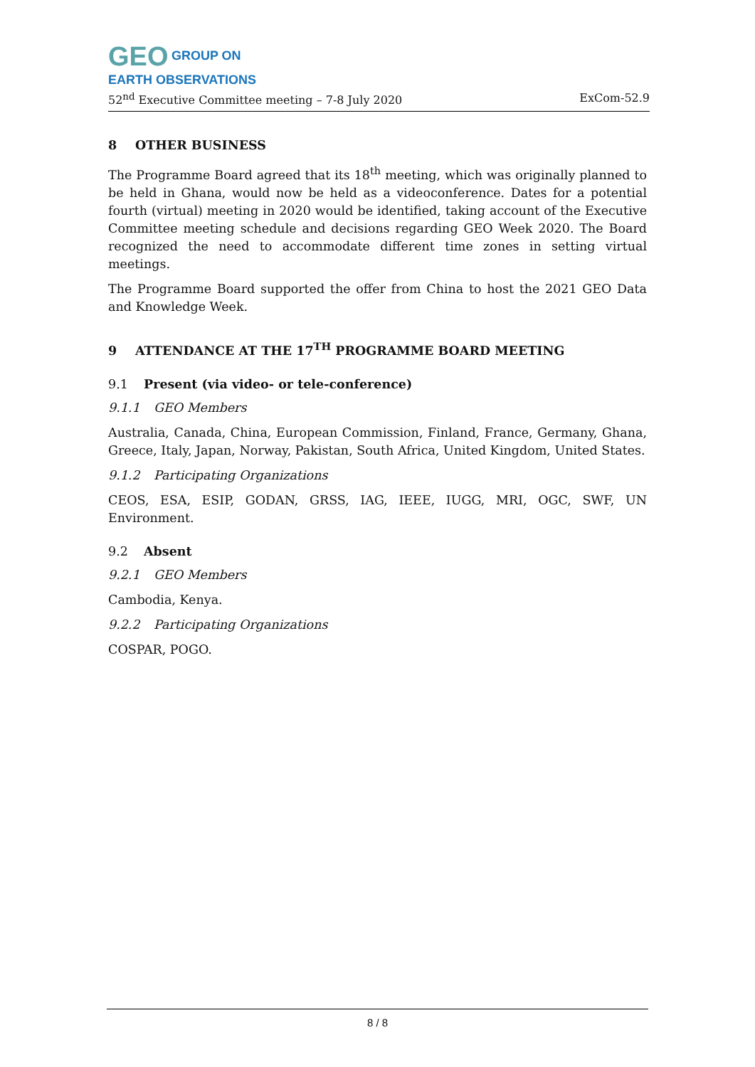GEO GROUP ON
EARTH OBSERVATIONS
52<sup>nd</sup> Executive Committee meeting – 7-8 July 2020 ExCom-52.9
8 OTHER BUSINESS
The Programme Board agreed that its 18<sup>th</sup> meeting, which was originally planned to be held in Ghana, would now be held as a videoconference. Dates for a potential fourth (virtual) meeting in 2020 would be identified, taking account of the Executive Committee meeting schedule and decisions regarding GEO Week 2020. The Board recognized the need to accommodate different time zones in setting virtual meetings.
The Programme Board supported the offer from China to host the 2021 GEO Data and Knowledge Week.
9 ATTENDANCE AT THE 17<sup>TH</sup> PROGRAMME BOARD MEETING
9.1 Present (via video- or tele-conference)
9.1.1 GEO Members
Australia, Canada, China, European Commission, Finland, France, Germany, Ghana, Greece, Italy, Japan, Norway, Pakistan, South Africa, United Kingdom, United States.
9.1.2 Participating Organizations
CEOS, ESA, ESIP, GODAN, GRSS, IAG, IEEE, IUGG, MRI, OGC, SWF, UN Environment.
9.2 Absent
9.2.1 GEO Members
Cambodia, Kenya.
9.2.2 Participating Organizations
COSPAR, POGO.
8 / 8